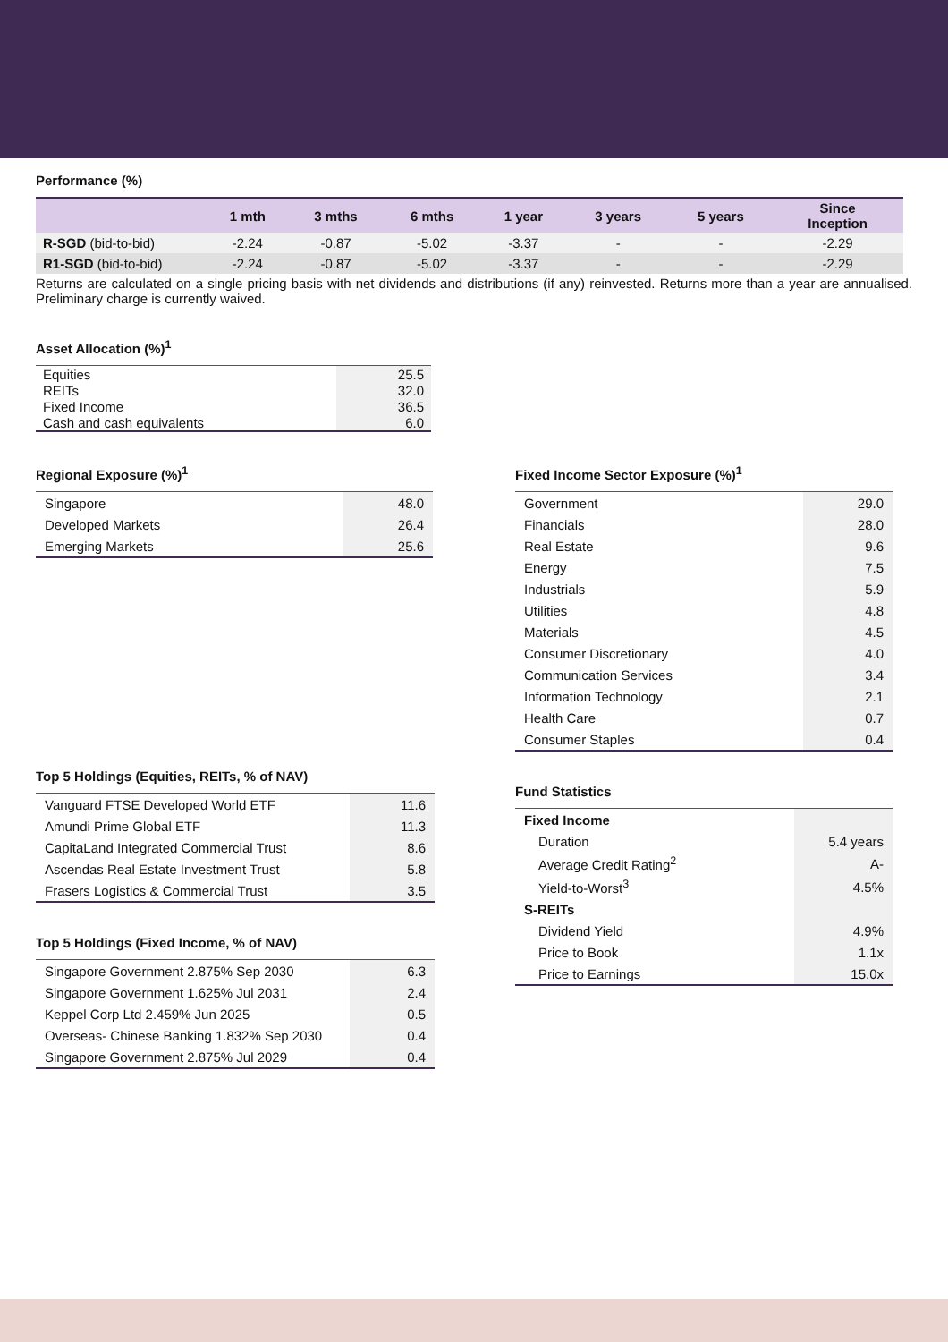Performance (%)
| | 1 mth | 3 mths | 6 mths | 1 year | 3 years | 5 years | Since Inception |
| --- | --- | --- | --- | --- | --- | --- | --- |
| R-SGD (bid-to-bid) | -2.24 | -0.87 | -5.02 | -3.37 | - | - | -2.29 |
| R1-SGD (bid-to-bid) | -2.24 | -0.87 | -5.02 | -3.37 | - | - | -2.29 |
Returns are calculated on a single pricing basis with net dividends and distributions (if any) reinvested. Returns more than a year are annualised. Preliminary charge is currently waived.
Asset Allocation (%)<sup>1</sup>
| Equities | 25.5 |
| REITs | 32.0 |
| Fixed Income | 36.5 |
| Cash and cash equivalents | 6.0 |
Regional Exposure (%)<sup>1</sup>
| Singapore | 48.0 |
| Developed Markets | 26.4 |
| Emerging Markets | 25.6 |
Top 5 Holdings (Equities, REITs, % of NAV)
| Vanguard FTSE Developed World ETF | 11.6 |
| Amundi Prime Global ETF | 11.3 |
| CapitaLand Integrated Commercial Trust | 8.6 |
| Ascendas Real Estate Investment Trust | 5.8 |
| Frasers Logistics & Commercial Trust | 3.5 |
Top 5 Holdings (Fixed Income, % of NAV)
| Singapore Government 2.875% Sep 2030 | 6.3 |
| Singapore Government 1.625% Jul 2031 | 2.4 |
| Keppel Corp Ltd 2.459% Jun 2025 | 0.5 |
| Overseas- Chinese Banking 1.832% Sep 2030 | 0.4 |
| Singapore Government 2.875% Jul 2029 | 0.4 |
Fixed Income Sector Exposure (%)<sup>1</sup>
| Government | 29.0 |
| Financials | 28.0 |
| Real Estate | 9.6 |
| Energy | 7.5 |
| Industrials | 5.9 |
| Utilities | 4.8 |
| Materials | 4.5 |
| Consumer Discretionary | 4.0 |
| Communication Services | 3.4 |
| Information Technology | 2.1 |
| Health Care | 0.7 |
| Consumer Staples | 0.4 |
Fund Statistics
| Fixed Income | |
| Duration | 5.4 years |
| Average Credit Rating<sup>2</sup> | A- |
| Yield-to-Worst<sup>3</sup> | 4.5% |
| S-REITs | |
| Dividend Yield | 4.9% |
| Price to Book | 1.1x |
| Price to Earnings | 15.0x |